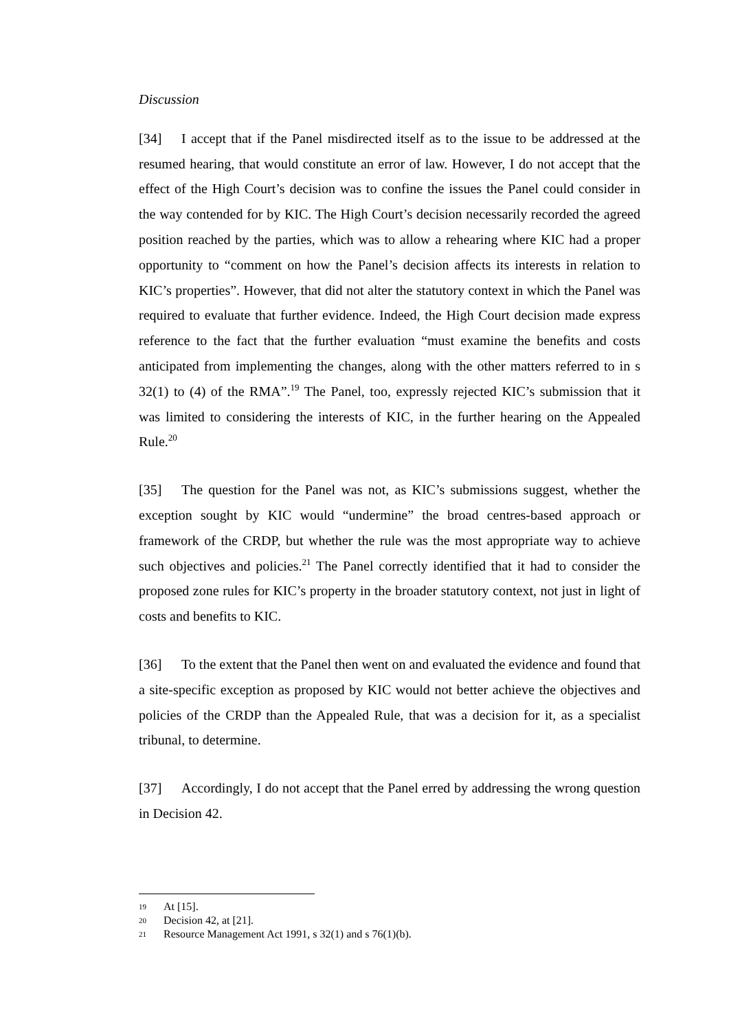Discussion
[34] I accept that if the Panel misdirected itself as to the issue to be addressed at the resumed hearing, that would constitute an error of law. However, I do not accept that the effect of the High Court’s decision was to confine the issues the Panel could consider in the way contended for by KIC. The High Court’s decision necessarily recorded the agreed position reached by the parties, which was to allow a rehearing where KIC had a proper opportunity to “comment on how the Panel’s decision affects its interests in relation to KIC’s properties”. However, that did not alter the statutory context in which the Panel was required to evaluate that further evidence. Indeed, the High Court decision made express reference to the fact that the further evaluation “must examine the benefits and costs anticipated from implementing the changes, along with the other matters referred to in s 32(1) to (4) of the RMA”.<sup>19</sup> The Panel, too, expressly rejected KIC’s submission that it was limited to considering the interests of KIC, in the further hearing on the Appealed Rule.<sup>20</sup>
[35] The question for the Panel was not, as KIC’s submissions suggest, whether the exception sought by KIC would “undermine” the broad centres-based approach or framework of the CRDP, but whether the rule was the most appropriate way to achieve such objectives and policies.<sup>21</sup> The Panel correctly identified that it had to consider the proposed zone rules for KIC’s property in the broader statutory context, not just in light of costs and benefits to KIC.
[36] To the extent that the Panel then went on and evaluated the evidence and found that a site-specific exception as proposed by KIC would not better achieve the objectives and policies of the CRDP than the Appealed Rule, that was a decision for it, as a specialist tribunal, to determine.
[37] Accordingly, I do not accept that the Panel erred by addressing the wrong question in Decision 42.
19 At [15].
20 Decision 42, at [21].
21 Resource Management Act 1991, s 32(1) and s 76(1)(b).